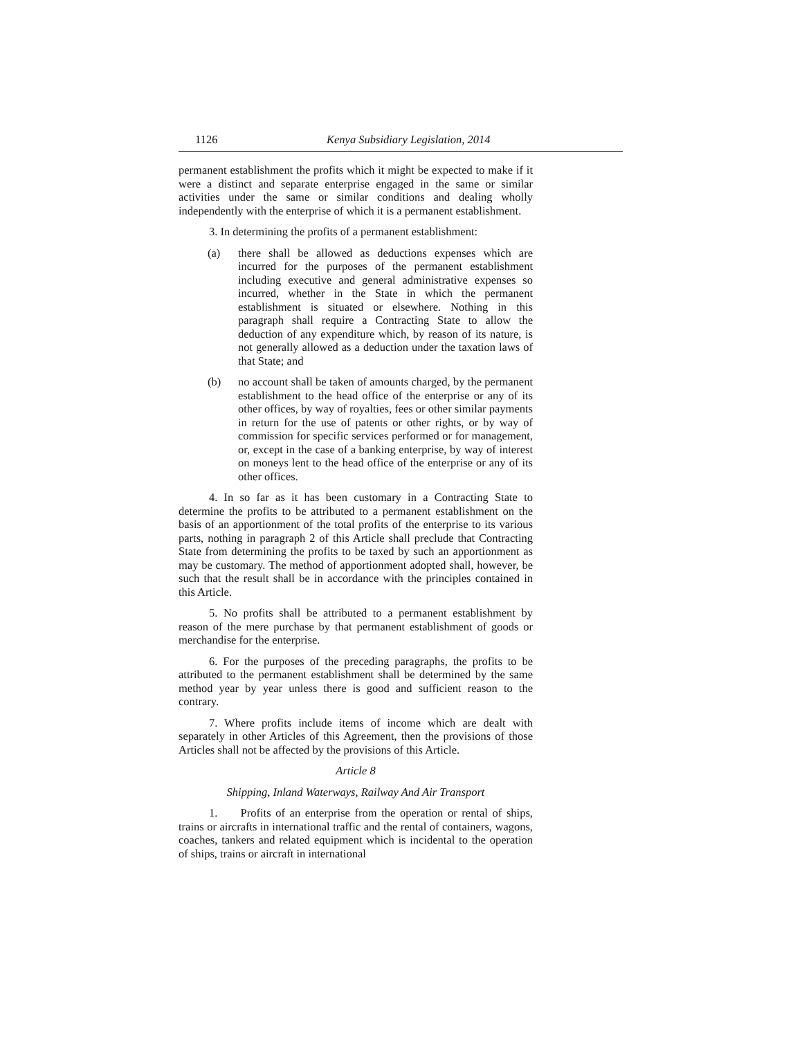1126 Kenya Subsidiary Legislation, 2014
permanent establishment the profits which it might be expected to make if it were a distinct and separate enterprise engaged in the same or similar activities under the same or similar conditions and dealing wholly independently with the enterprise of which it is a permanent establishment.
3. In determining the profits of a permanent establishment:
(a) there shall be allowed as deductions expenses which are incurred for the purposes of the permanent establishment including executive and general administrative expenses so incurred, whether in the State in which the permanent establishment is situated or elsewhere. Nothing in this paragraph shall require a Contracting State to allow the deduction of any expenditure which, by reason of its nature, is not generally allowed as a deduction under the taxation laws of that State; and
(b) no account shall be taken of amounts charged, by the permanent establishment to the head office of the enterprise or any of its other offices, by way of royalties, fees or other similar payments in return for the use of patents or other rights, or by way of commission for specific services performed or for management, or, except in the case of a banking enterprise, by way of interest on moneys lent to the head office of the enterprise or any of its other offices.
4. In so far as it has been customary in a Contracting State to determine the profits to be attributed to a permanent establishment on the basis of an apportionment of the total profits of the enterprise to its various parts, nothing in paragraph 2 of this Article shall preclude that Contracting State from determining the profits to be taxed by such an apportionment as may be customary. The method of apportionment adopted shall, however, be such that the result shall be in accordance with the principles contained in this Article.
5. No profits shall be attributed to a permanent establishment by reason of the mere purchase by that permanent establishment of goods or merchandise for the enterprise.
6. For the purposes of the preceding paragraphs, the profits to be attributed to the permanent establishment shall be determined by the same method year by year unless there is good and sufficient reason to the contrary.
7. Where profits include items of income which are dealt with separately in other Articles of this Agreement, then the provisions of those Articles shall not be affected by the provisions of this Article.
Article 8
Shipping, Inland Waterways, Railway And Air Transport
1. Profits of an enterprise from the operation or rental of ships, trains or aircrafts in international traffic and the rental of containers, wagons, coaches, tankers and related equipment which is incidental to the operation of ships, trains or aircraft in international